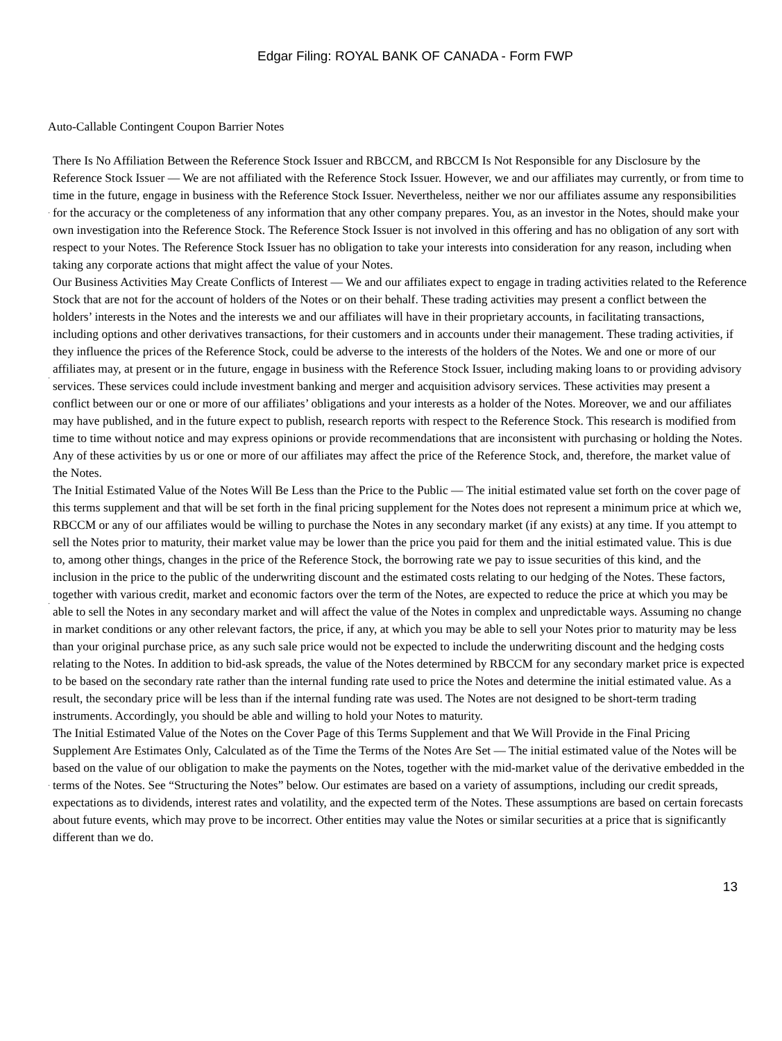Edgar Filing: ROYAL BANK OF CANADA - Form FWP
Auto-Callable Contingent Coupon Barrier Notes
·
There Is No Affiliation Between the Reference Stock Issuer and RBCCM, and RBCCM Is Not Responsible for any Disclosure by the Reference Stock Issuer — We are not affiliated with the Reference Stock Issuer. However, we and our affiliates may currently, or from time to time in the future, engage in business with the Reference Stock Issuer. Nevertheless, neither we nor our affiliates assume any responsibilities for the accuracy or the completeness of any information that any other company prepares. You, as an investor in the Notes, should make your own investigation into the Reference Stock. The Reference Stock Issuer is not involved in this offering and has no obligation of any sort with respect to your Notes. The Reference Stock Issuer has no obligation to take your interests into consideration for any reason, including when taking any corporate actions that might affect the value of your Notes.
·
Our Business Activities May Create Conflicts of Interest — We and our affiliates expect to engage in trading activities related to the Reference Stock that are not for the account of holders of the Notes or on their behalf. These trading activities may present a conflict between the holders’ interests in the Notes and the interests we and our affiliates will have in their proprietary accounts, in facilitating transactions, including options and other derivatives transactions, for their customers and in accounts under their management. These trading activities, if they influence the prices of the Reference Stock, could be adverse to the interests of the holders of the Notes. We and one or more of our affiliates may, at present or in the future, engage in business with the Reference Stock Issuer, including making loans to or providing advisory services. These services could include investment banking and merger and acquisition advisory services. These activities may present a conflict between our or one or more of our affiliates’ obligations and your interests as a holder of the Notes. Moreover, we and our affiliates may have published, and in the future expect to publish, research reports with respect to the Reference Stock. This research is modified from time to time without notice and may express opinions or provide recommendations that are inconsistent with purchasing or holding the Notes. Any of these activities by us or one or more of our affiliates may affect the price of the Reference Stock, and, therefore, the market value of the Notes.
·
The Initial Estimated Value of the Notes Will Be Less than the Price to the Public — The initial estimated value set forth on the cover page of this terms supplement and that will be set forth in the final pricing supplement for the Notes does not represent a minimum price at which we, RBCCM or any of our affiliates would be willing to purchase the Notes in any secondary market (if any exists) at any time. If you attempt to sell the Notes prior to maturity, their market value may be lower than the price you paid for them and the initial estimated value. This is due to, among other things, changes in the price of the Reference Stock, the borrowing rate we pay to issue securities of this kind, and the inclusion in the price to the public of the underwriting discount and the estimated costs relating to our hedging of the Notes. These factors, together with various credit, market and economic factors over the term of the Notes, are expected to reduce the price at which you may be able to sell the Notes in any secondary market and will affect the value of the Notes in complex and unpredictable ways. Assuming no change in market conditions or any other relevant factors, the price, if any, at which you may be able to sell your Notes prior to maturity may be less than your original purchase price, as any such sale price would not be expected to include the underwriting discount and the hedging costs relating to the Notes. In addition to bid-ask spreads, the value of the Notes determined by RBCCM for any secondary market price is expected to be based on the secondary rate rather than the internal funding rate used to price the Notes and determine the initial estimated value. As a result, the secondary price will be less than if the internal funding rate was used. The Notes are not designed to be short-term trading instruments. Accordingly, you should be able and willing to hold your Notes to maturity.
·
The Initial Estimated Value of the Notes on the Cover Page of this Terms Supplement and that We Will Provide in the Final Pricing Supplement Are Estimates Only, Calculated as of the Time the Terms of the Notes Are Set — The initial estimated value of the Notes will be based on the value of our obligation to make the payments on the Notes, together with the mid-market value of the derivative embedded in the terms of the Notes. See “Structuring the Notes” below. Our estimates are based on a variety of assumptions, including our credit spreads, expectations as to dividends, interest rates and volatility, and the expected term of the Notes. These assumptions are based on certain forecasts about future events, which may prove to be incorrect. Other entities may value the Notes or similar securities at a price that is significantly different than we do.
13